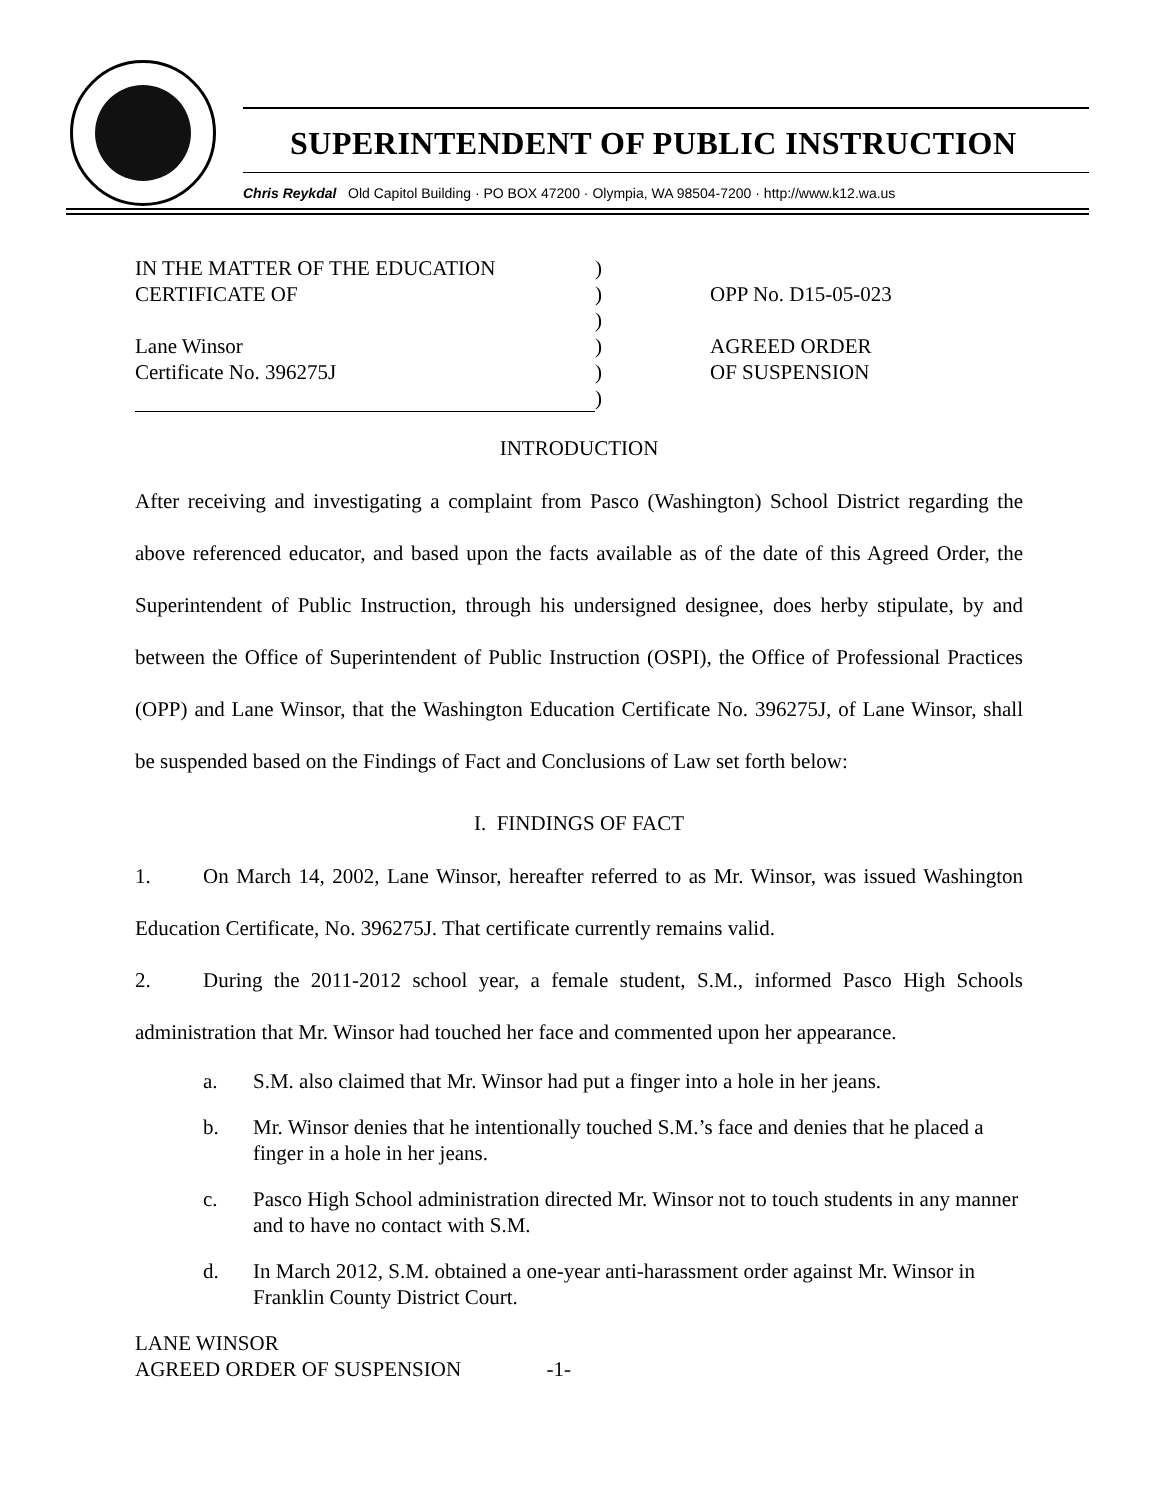SUPERINTENDENT OF PUBLIC INSTRUCTION
Chris Reykdal Old Capitol Building · PO BOX 47200 · Olympia, WA 98504-7200 · http://www.k12.wa.us
IN THE MATTER OF THE EDUCATION
CERTIFICATE OF
Lane Winsor
Certificate No. 396275J
)
)
)
)
)
)
OPP No. D15-05-023
AGREED ORDER
OF SUSPENSION
INTRODUCTION
After receiving and investigating a complaint from Pasco (Washington) School District regarding the above referenced educator, and based upon the facts available as of the date of this Agreed Order, the Superintendent of Public Instruction, through his undersigned designee, does herby stipulate, by and between the Office of Superintendent of Public Instruction (OSPI), the Office of Professional Practices (OPP) and Lane Winsor, that the Washington Education Certificate No. 396275J, of Lane Winsor, shall be suspended based on the Findings of Fact and Conclusions of Law set forth below:
I. FINDINGS OF FACT
1. On March 14, 2002, Lane Winsor, hereafter referred to as Mr. Winsor, was issued Washington Education Certificate, No. 396275J. That certificate currently remains valid.
2. During the 2011-2012 school year, a female student, S.M., informed Pasco High Schools administration that Mr. Winsor had touched her face and commented upon her appearance.
a. S.M. also claimed that Mr. Winsor had put a finger into a hole in her jeans.
b. Mr. Winsor denies that he intentionally touched S.M.’s face and denies that he placed a finger in a hole in her jeans.
c. Pasco High School administration directed Mr. Winsor not to touch students in any manner and to have no contact with S.M.
d. In March 2012, S.M. obtained a one-year anti-harassment order against Mr. Winsor in Franklin County District Court.
LANE WINSOR
AGREED ORDER OF SUSPENSION -1-